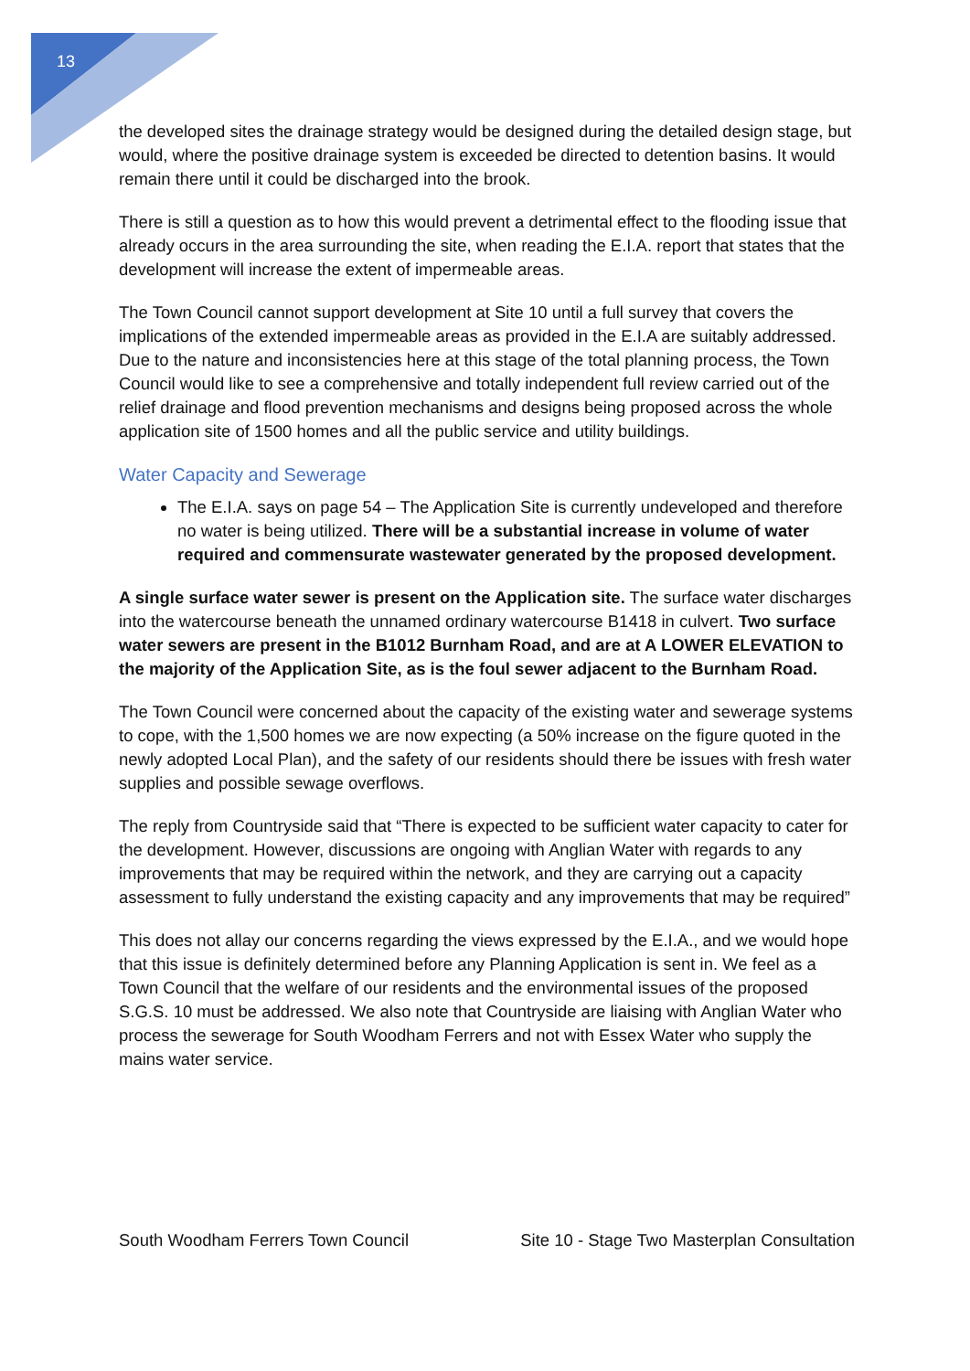13
the developed sites the drainage strategy would be designed during the detailed design stage, but would, where the positive drainage system is exceeded be directed to detention basins. It would remain there until it could be discharged into the brook.
There is still a question as to how this would prevent a detrimental effect to the flooding issue that already occurs in the area surrounding the site, when reading the E.I.A. report that states that the development will increase the extent of impermeable areas.
The Town Council cannot support development at Site 10 until a full survey that covers the implications of the extended impermeable areas as provided in the E.I.A are suitably addressed. Due to the nature and inconsistencies here at this stage of the total planning process, the Town Council would like to see a comprehensive and totally independent full review carried out of the relief drainage and flood prevention mechanisms and designs being proposed across the whole application site of 1500 homes and all the public service and utility buildings.
Water Capacity and Sewerage
The E.I.A. says on page 54 – The Application Site is currently undeveloped and therefore no water is being utilized. There will be a substantial increase in volume of water required and commensurate wastewater generated by the proposed development.
A single surface water sewer is present on the Application site. The surface water discharges into the watercourse beneath the unnamed ordinary watercourse B1418 in culvert. Two surface water sewers are present in the B1012 Burnham Road, and are at A LOWER ELEVATION to the majority of the Application Site, as is the foul sewer adjacent to the Burnham Road.
The Town Council were concerned about the capacity of the existing water and sewerage systems to cope, with the 1,500 homes we are now expecting (a 50% increase on the figure quoted in the newly adopted Local Plan), and the safety of our residents should there be issues with fresh water supplies and possible sewage overflows.
The reply from Countryside said that “There is expected to be sufficient water capacity to cater for the development. However, discussions are ongoing with Anglian Water with regards to any improvements that may be required within the network, and they are carrying out a capacity assessment to fully understand the existing capacity and any improvements that may be required”
This does not allay our concerns regarding the views expressed by the E.I.A., and we would hope that this issue is definitely determined before any Planning Application is sent in. We feel as a Town Council that the welfare of our residents and the environmental issues of the proposed S.G.S. 10 must be addressed. We also note that Countryside are liaising with Anglian Water who process the sewerage for South Woodham Ferrers and not with Essex Water who supply the mains water service.
South Woodham Ferrers Town Council Site 10 - Stage Two Masterplan Consultation